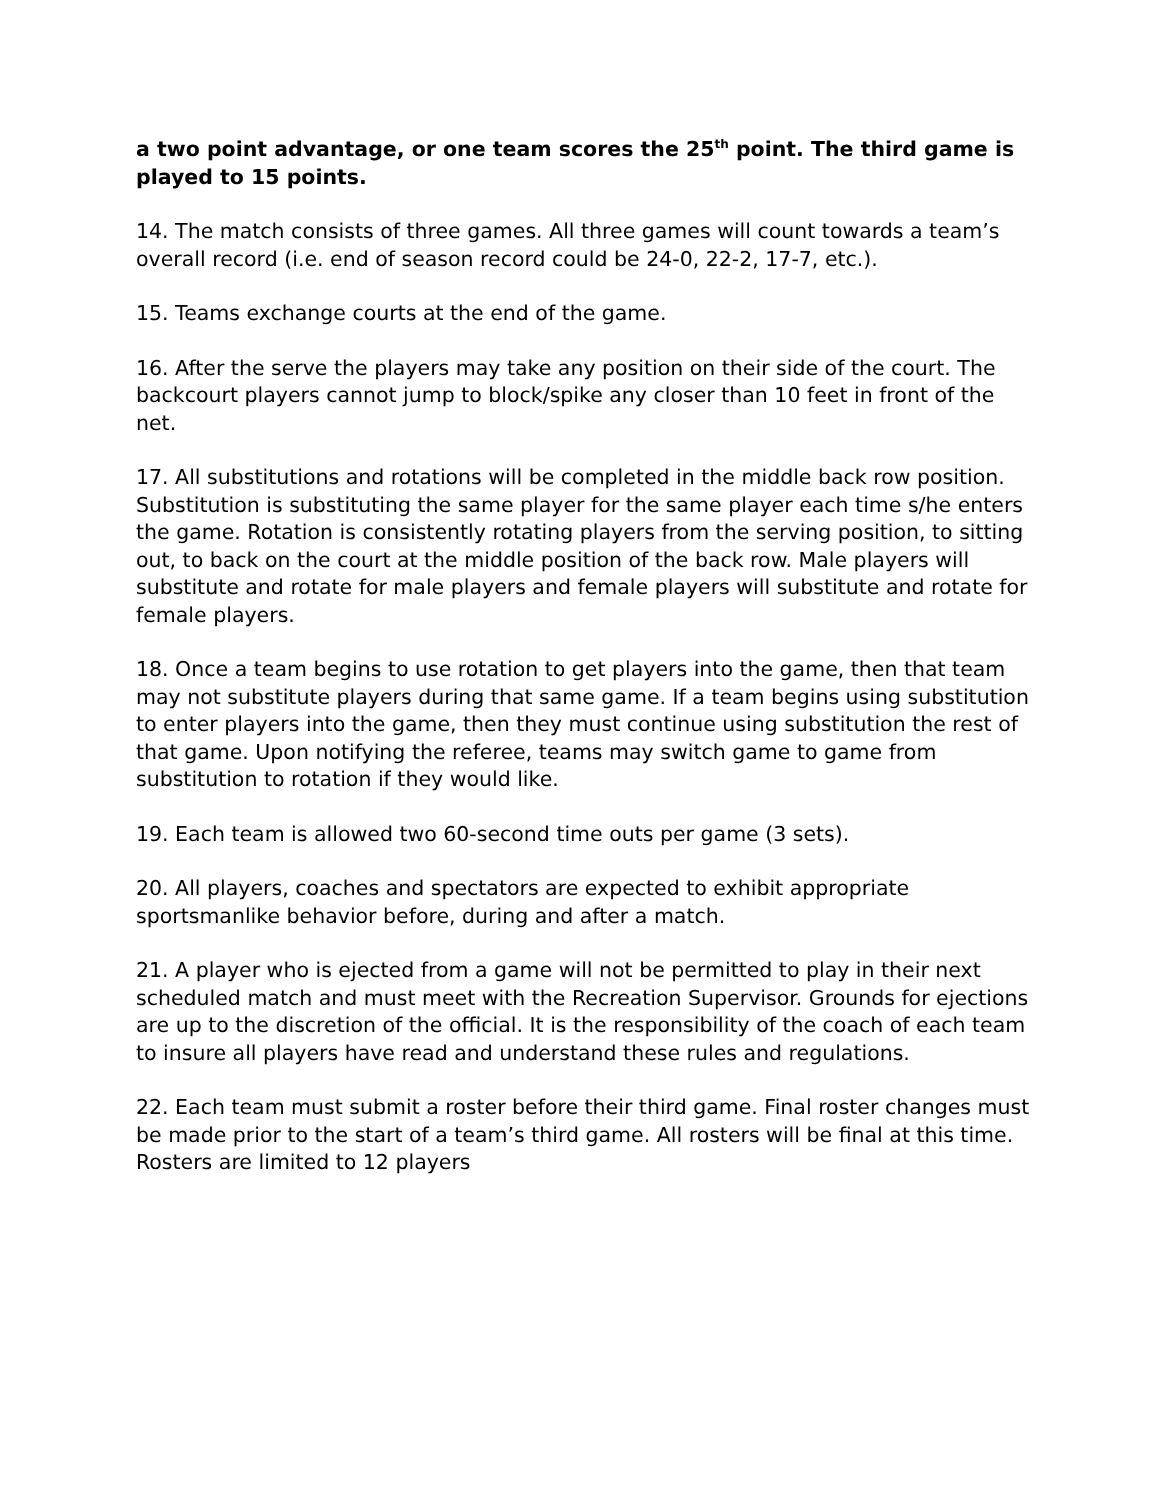a two point advantage, or one team scores the 25<sup>th</sup> point. The third game is played to 15 points.
14. The match consists of three games. All three games will count towards a team’s overall record (i.e. end of season record could be 24-0, 22-2, 17-7, etc.).
15. Teams exchange courts at the end of the game.
16. After the serve the players may take any position on their side of the court. The backcourt players cannot jump to block/spike any closer than 10 feet in front of the net.
17. All substitutions and rotations will be completed in the middle back row position. Substitution is substituting the same player for the same player each time s/he enters the game. Rotation is consistently rotating players from the serving position, to sitting out, to back on the court at the middle position of the back row. Male players will substitute and rotate for male players and female players will substitute and rotate for female players.
18. Once a team begins to use rotation to get players into the game, then that team may not substitute players during that same game. If a team begins using substitution to enter players into the game, then they must continue using substitution the rest of that game. Upon notifying the referee, teams may switch game to game from substitution to rotation if they would like.
19. Each team is allowed two 60-second time outs per game (3 sets).
20. All players, coaches and spectators are expected to exhibit appropriate sportsmanlike behavior before, during and after a match.
21. A player who is ejected from a game will not be permitted to play in their next scheduled match and must meet with the Recreation Supervisor. Grounds for ejections are up to the discretion of the official. It is the responsibility of the coach of each team to insure all players have read and understand these rules and regulations.
22. Each team must submit a roster before their third game. Final roster changes must be made prior to the start of a team’s third game. All rosters will be final at this time. Rosters are limited to 12 players